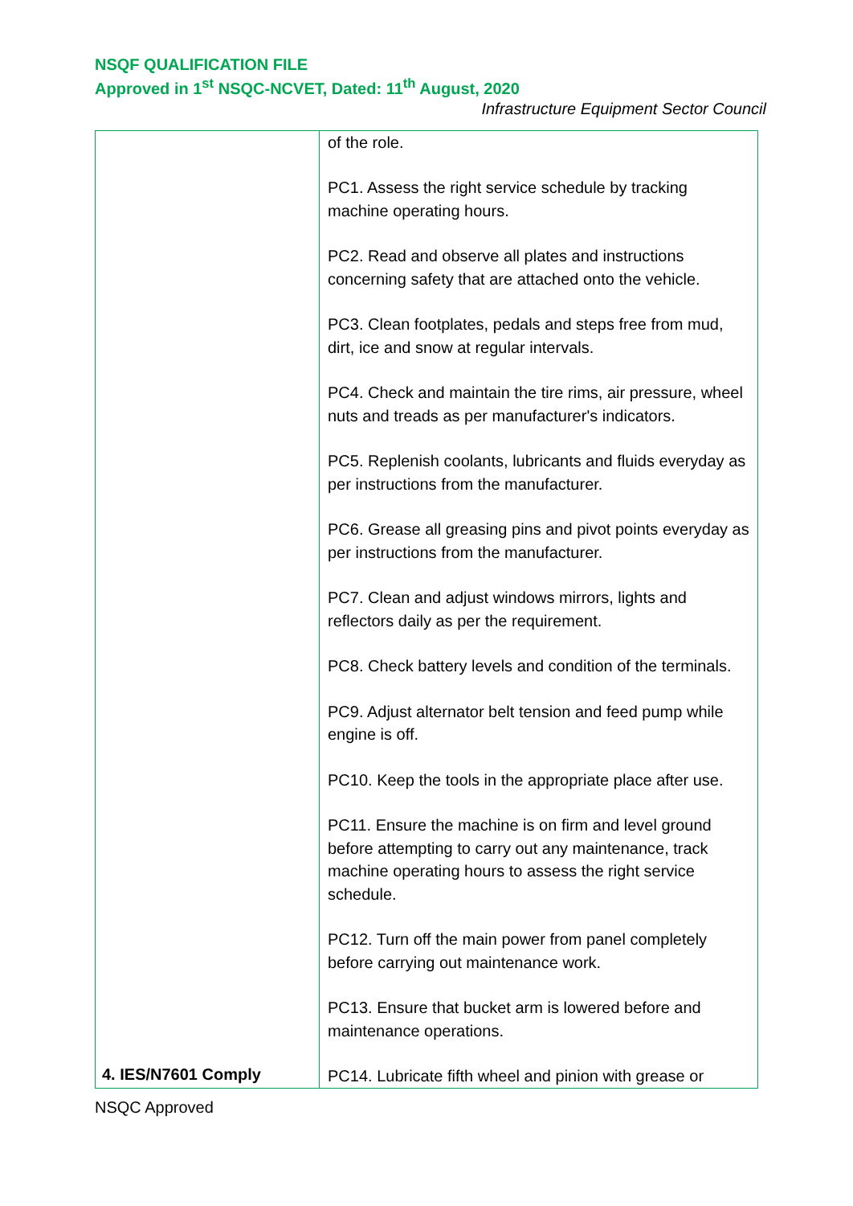NSQF QUALIFICATION FILE
Approved in 1<sup>st</sup> NSQC-NCVET, Dated: 11<sup>th</sup> August, 2020
Infrastructure Equipment Sector Council
| 4. IES/N7601 Comply | of the role. PC1. Assess the right service schedule by tracking machine operating hours. PC2. Read and observe all plates and instructions concerning safety that are attached onto the vehicle. PC3. Clean footplates, pedals and steps free from mud, dirt, ice and snow at regular intervals. PC4. Check and maintain the tire rims, air pressure, wheel nuts and treads as per manufacturer's indicators. PC5. Replenish coolants, lubricants and fluids everyday as per instructions from the manufacturer. PC6. Grease all greasing pins and pivot points everyday as per instructions from the manufacturer. PC7. Clean and adjust windows mirrors, lights and reflectors daily as per the requirement. PC8. Check battery levels and condition of the terminals. PC9. Adjust alternator belt tension and feed pump while engine is off. PC10. Keep the tools in the appropriate place after use. PC11. Ensure the machine is on firm and level ground before attempting to carry out any maintenance, track machine operating hours to assess the right service schedule. PC12. Turn off the main power from panel completely before carrying out maintenance work. PC13. Ensure that bucket arm is lowered before and maintenance operations. PC14. Lubricate fifth wheel and pinion with grease or |
NSQC Approved